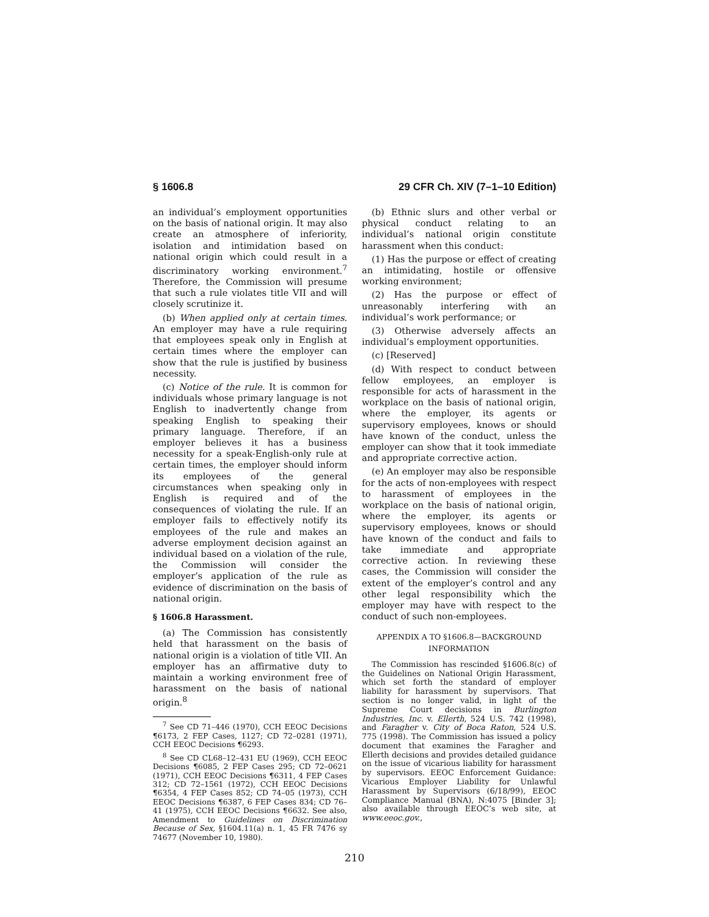§ 1606.8 29 CFR Ch. XIV (7–1–10 Edition)
an individual’s employment opportunities on the basis of national origin. It may also create an atmosphere of inferiority, isolation and intimidation based on national origin which could result in a discriminatory working environment.<sup>7</sup> Therefore, the Commission will presume that such a rule violates title VII and will closely scrutinize it.
(b) When applied only at certain times. An employer may have a rule requiring that employees speak only in English at certain times where the employer can show that the rule is justified by business necessity.
(c) Notice of the rule. It is common for individuals whose primary language is not English to inadvertently change from speaking English to speaking their primary language. Therefore, if an employer believes it has a business necessity for a speak-English-only rule at certain times, the employer should inform its employees of the general circumstances when speaking only in English is required and of the consequences of violating the rule. If an employer fails to effectively notify its employees of the rule and makes an adverse employment decision against an individual based on a violation of the rule, the Commission will consider the employer’s application of the rule as evidence of discrimination on the basis of national origin.
§ 1606.8 Harassment.
(a) The Commission has consistently held that harassment on the basis of national origin is a violation of title VII. An employer has an affirmative duty to maintain a working environment free of harassment on the basis of national origin.<sup>8</sup>
<sup>7</sup> See CD 71–446 (1970), CCH EEOC Decisions ¶6173, 2 FEP Cases, 1127; CD 72–0281 (1971), CCH EEOC Decisions ¶6293.
<sup>8</sup> See CD CL68–12–431 EU (1969), CCH EEOC Decisions ¶6085, 2 FEP Cases 295; CD 72–0621 (1971), CCH EEOC Decisions ¶6311, 4 FEP Cases 312; CD 72–1561 (1972), CCH EEOC Decisions ¶6354, 4 FEP Cases 852; CD 74–05 (1973), CCH EEOC Decisions ¶6387, 6 FEP Cases 834; CD 76–41 (1975), CCH EEOC Decisions ¶6632. See also, Amendment to Guidelines on Discrimination Because of Sex, §1604.11(a) n. 1, 45 FR 7476 sy 74677 (November 10, 1980).
(b) Ethnic slurs and other verbal or physical conduct relating to an individual’s national origin constitute harassment when this conduct:
(1) Has the purpose or effect of creating an intimidating, hostile or offensive working environment;
(2) Has the purpose or effect of unreasonably interfering with an individual’s work performance; or
(3) Otherwise adversely affects an individual’s employment opportunities.
(c) [Reserved]
(d) With respect to conduct between fellow employees, an employer is responsible for acts of harassment in the workplace on the basis of national origin, where the employer, its agents or supervisory employees, knows or should have known of the conduct, unless the employer can show that it took immediate and appropriate corrective action.
(e) An employer may also be responsible for the acts of non-employees with respect to harassment of employees in the workplace on the basis of national origin, where the employer, its agents or supervisory employees, knows or should have known of the conduct and fails to take immediate and appropriate corrective action. In reviewing these cases, the Commission will consider the extent of the employer’s control and any other legal responsibility which the employer may have with respect to the conduct of such non-employees.
APPENDIX A TO §1606.8—BACKGROUND
INFORMATION
The Commission has rescinded §1606.8(c) of the Guidelines on National Origin Harassment, which set forth the standard of employer liability for harassment by supervisors. That section is no longer valid, in light of the Supreme Court decisions in Burlington Industries, Inc. v. Ellerth, 524 U.S. 742 (1998), and Faragher v. City of Boca Raton, 524 U.S. 775 (1998). The Commission has issued a policy document that examines the Faragher and Ellerth decisions and provides detailed guidance on the issue of vicarious liability for harassment by supervisors. EEOC Enforcement Guidance: Vicarious Employer Liability for Unlawful Harassment by Supervisors (6/18/99), EEOC Compliance Manual (BNA), N:4075 [Binder 3]; also available through EEOC’s web site, at www.eeoc.gov.,
210